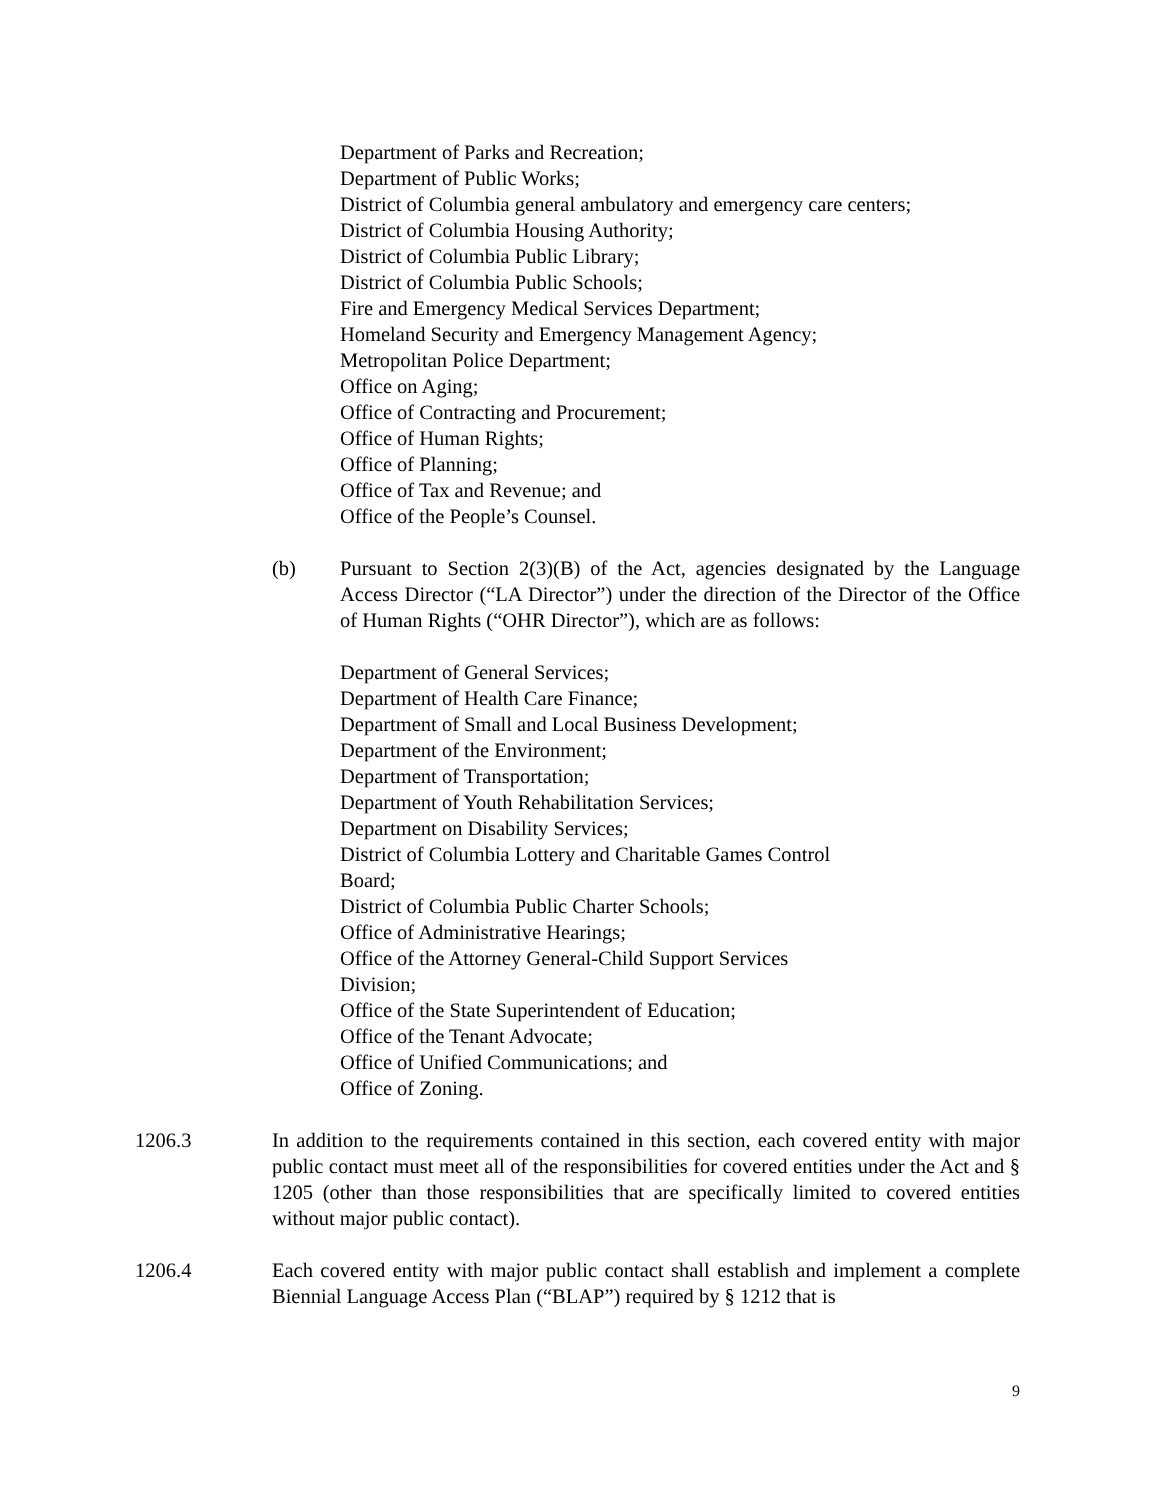Department of Parks and Recreation;
Department of Public Works;
District of Columbia general ambulatory and emergency care centers;
District of Columbia Housing Authority;
District of Columbia Public Library;
District of Columbia Public Schools;
Fire and Emergency Medical Services Department;
Homeland Security and Emergency Management Agency;
Metropolitan Police Department;
Office on Aging;
Office of Contracting and Procurement;
Office of Human Rights;
Office of Planning;
Office of Tax and Revenue; and
Office of the People’s Counsel.
(b) Pursuant to Section 2(3)(B) of the Act, agencies designated by the Language Access Director (“LA Director”) under the direction of the Director of the Office of Human Rights (“OHR Director”), which are as follows:
Department of General Services;
Department of Health Care Finance;
Department of Small and Local Business Development;
Department of the Environment;
Department of Transportation;
Department of Youth Rehabilitation Services;
Department on Disability Services;
District of Columbia Lottery and Charitable Games Control
Board;
District of Columbia Public Charter Schools;
Office of Administrative Hearings;
Office of the Attorney General-Child Support Services
Division;
Office of the State Superintendent of Education;
Office of the Tenant Advocate;
Office of Unified Communications; and
Office of Zoning.
1206.3 In addition to the requirements contained in this section, each covered entity with major public contact must meet all of the responsibilities for covered entities under the Act and § 1205 (other than those responsibilities that are specifically limited to covered entities without major public contact).
1206.4 Each covered entity with major public contact shall establish and implement a complete Biennial Language Access Plan (“BLAP”) required by § 1212 that is
9